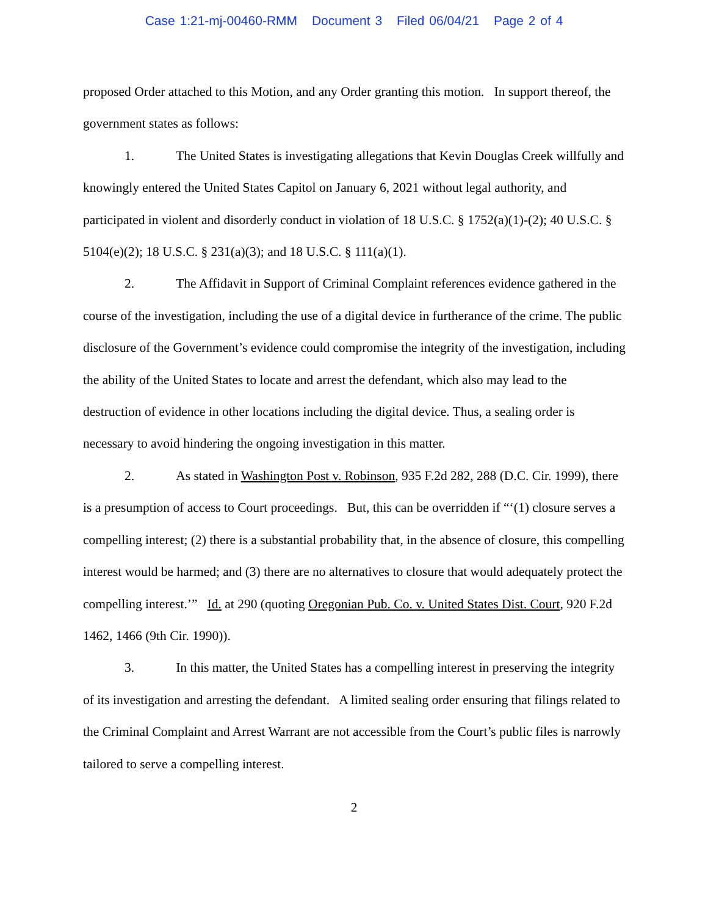Case 1:21-mj-00460-RMM Document 3 Filed 06/04/21 Page 2 of 4
proposed Order attached to this Motion, and any Order granting this motion. In support thereof, the government states as follows:
1. The United States is investigating allegations that Kevin Douglas Creek willfully and knowingly entered the United States Capitol on January 6, 2021 without legal authority, and participated in violent and disorderly conduct in violation of 18 U.S.C. § 1752(a)(1)-(2); 40 U.S.C. § 5104(e)(2); 18 U.S.C. § 231(a)(3); and 18 U.S.C. § 111(a)(1).
2. The Affidavit in Support of Criminal Complaint references evidence gathered in the course of the investigation, including the use of a digital device in furtherance of the crime. The public disclosure of the Government’s evidence could compromise the integrity of the investigation, including the ability of the United States to locate and arrest the defendant, which also may lead to the destruction of evidence in other locations including the digital device. Thus, a sealing order is necessary to avoid hindering the ongoing investigation in this matter.
2. As stated in Washington Post v. Robinson, 935 F.2d 282, 288 (D.C. Cir. 1999), there is a presumption of access to Court proceedings. But, this can be overridden if “‘(1) closure serves a compelling interest; (2) there is a substantial probability that, in the absence of closure, this compelling interest would be harmed; and (3) there are no alternatives to closure that would adequately protect the compelling interest.’” Id. at 290 (quoting Oregonian Pub. Co. v. United States Dist. Court, 920 F.2d 1462, 1466 (9th Cir. 1990)).
3. In this matter, the United States has a compelling interest in preserving the integrity of its investigation and arresting the defendant. A limited sealing order ensuring that filings related to the Criminal Complaint and Arrest Warrant are not accessible from the Court’s public files is narrowly tailored to serve a compelling interest.
2